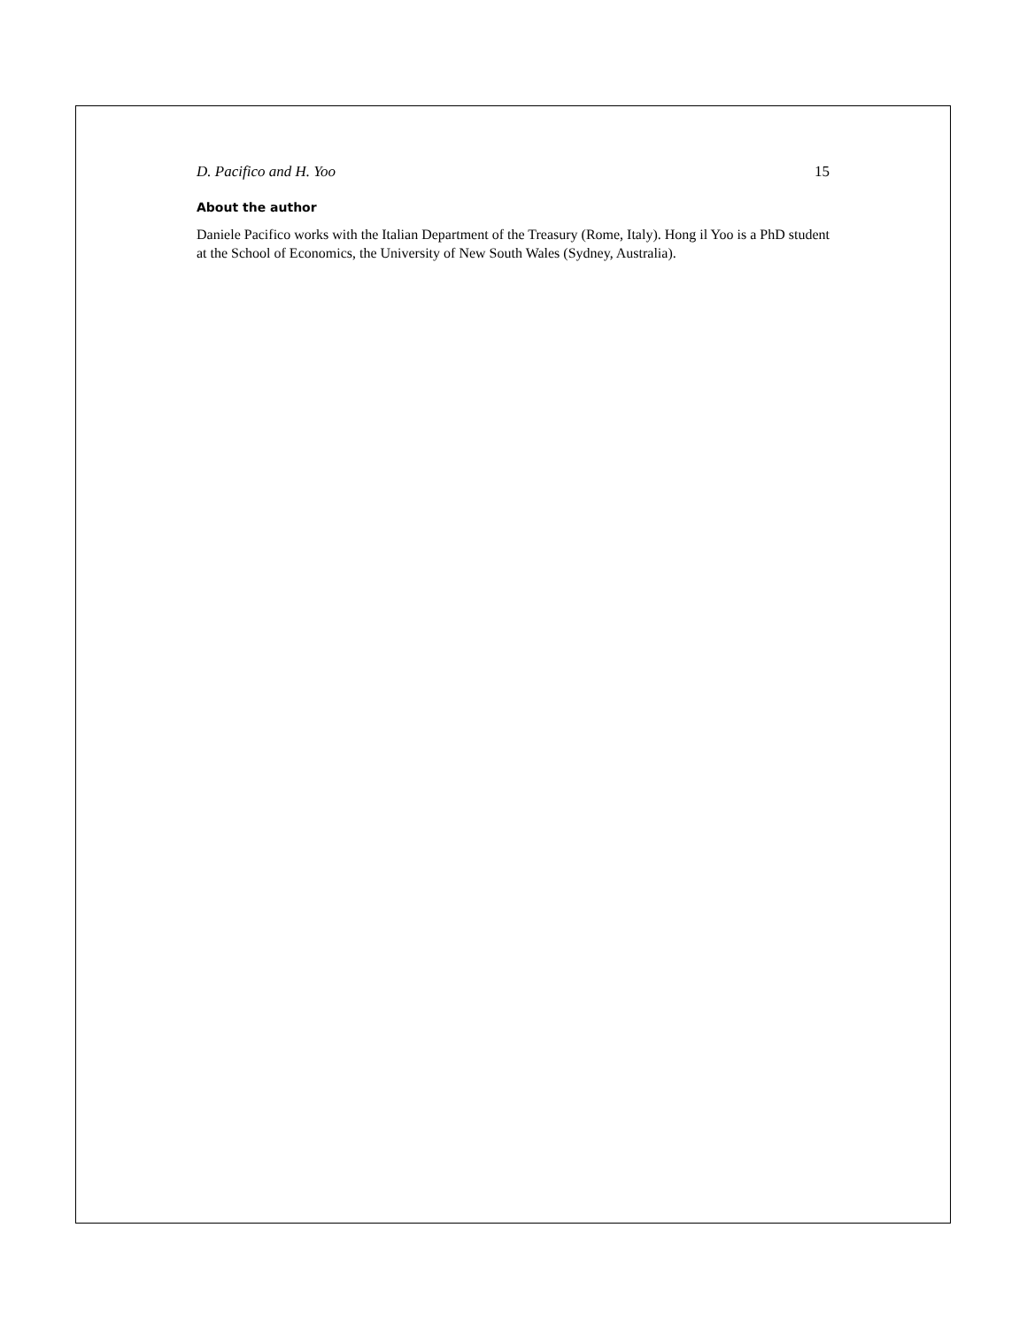D. Pacifico and H. Yoo 15
About the author
Daniele Pacifico works with the Italian Department of the Treasury (Rome, Italy). Hong il Yoo is a PhD student at the School of Economics, the University of New South Wales (Sydney, Australia).